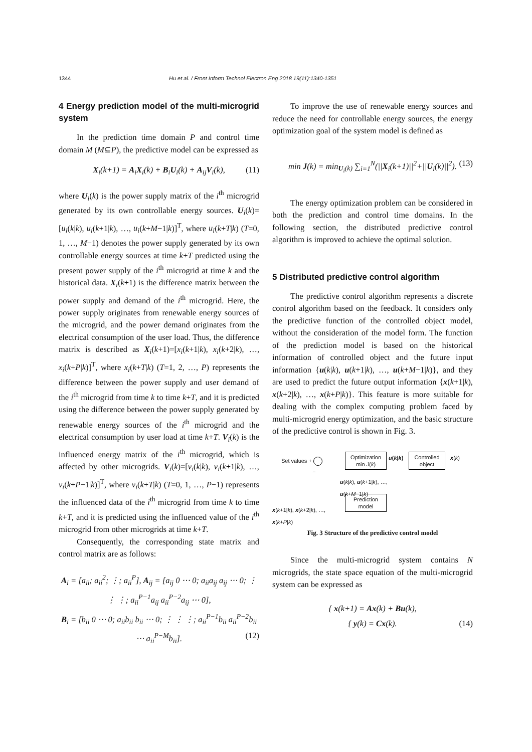1344 Hu et al. / Front Inform Technol Electron Eng 2018 19(11):1340-1351
4 Energy prediction model of the multi-microgrid system
In the prediction time domain P and control time domain M (M⊆P), the predictive model can be expressed as
X<sub>i</sub>(k+1) = A<sub>i</sub>X<sub>i</sub>(k) + B<sub>i</sub>U<sub>i</sub>(k) + A<sub>ij</sub>V<sub>i</sub>(k), (11)
where U<sub>i</sub>(k) is the power supply matrix of the i<sup>th</sup> microgrid generated by its own controllable energy sources. U<sub>i</sub>(k)=[u<sub>i</sub>(k|k), u<sub>i</sub>(k+1|k), …, u<sub>i</sub>(k+M−1|k)]<sup>T</sup>, where u<sub>i</sub>(k+T|k) (T=0, 1, …, M−1) denotes the power supply generated by its own controllable energy sources at time k+T predicted using the present power supply of the i<sup>th</sup> microgrid at time k and the historical data. X<sub>i</sub>(k+1) is the difference matrix between the power supply and demand of the i<sup>th</sup> microgrid. Here, the power supply originates from renewable energy sources of the microgrid, and the power demand originates from the electrical consumption of the user load. Thus, the difference matrix is described as X<sub>i</sub>(k+1)=[x<sub>i</sub>(k+1|k), x<sub>i</sub>(k+2|k), …, x<sub>i</sub>(k+P|k)]<sup>T</sup>, where x<sub>i</sub>(k+T|k) (T=1, 2, …, P) represents the difference between the power supply and user demand of the i<sup>th</sup> microgrid from time k to time k+T, and it is predicted using the difference between the power supply generated by renewable energy sources of the i<sup>th</sup> microgrid and the electrical consumption by user load at time k+T. V<sub>i</sub>(k) is the influenced energy matrix of the i<sup>th</sup> microgrid, which is affected by other microgrids. V<sub>i</sub>(k)=[v<sub>i</sub>(k|k), v<sub>i</sub>(k+1|k), …, v<sub>i</sub>(k+P−1|k)]<sup>T</sup>, where v<sub>i</sub>(k+T|k) (T=0, 1, …, P−1) represents the influenced data of the i<sup>th</sup> microgrid from time k to time k+T, and it is predicted using the influenced value of the i<sup>th</sup> microgrid from other microgrids at time k+T.
Consequently, the corresponding state matrix and control matrix are as follows:
A<sub>i</sub> = [a<sub>ii</sub>; a<sub>ii</sub><sup>2</sup>; ⋮; a<sub>ii</sub><sup>P</sup>], A<sub>ij</sub> = [a<sub>ij</sub> 0 ⋯ 0; a<sub>ii</sub>a<sub>ij</sub> a<sub>ij</sub> ⋯ 0; ⋮ ⋮ ⋮; a<sub>ii</sub><sup>P−1</sup>a<sub>ij</sub> a<sub>ii</sub><sup>P−2</sup>a<sub>ij</sub> ⋯ 0],
B<sub>i</sub> = [b<sub>ii</sub> 0 ⋯ 0; a<sub>ii</sub>b<sub>ii</sub> b<sub>ii</sub> ⋯ 0; ⋮ ⋮ ⋮; a<sub>ii</sub><sup>P−1</sup>b<sub>ii</sub> a<sub>ii</sub><sup>P−2</sup>b<sub>ii</sub> ⋯ a<sub>ii</sub><sup>P−M</sup>b<sub>ii</sub>]. (12)
To improve the use of renewable energy sources and reduce the need for controllable energy sources, the energy optimization goal of the system model is defined as
min J(k) = min<sub>U<sub>i</sub>(k)</sub> ∑<sub>i=1</sub><sup>N</sup>(||X<sub>i</sub>(k+1)||<sup>2</sup>+||U<sub>i</sub>(k)||<sup>2</sup>). (13)
The energy optimization problem can be considered in both the prediction and control time domains. In the following section, the distributed predictive control algorithm is improved to achieve the optimal solution.
5 Distributed predictive control algorithm
The predictive control algorithm represents a discrete control algorithm based on the feedback. It considers only the predictive function of the controlled object model, without the consideration of the model form. The function of the prediction model is based on the historical information of controlled object and the future input information {u(k|k), u(k+1|k), …, u(k+M−1|k)}, and they are used to predict the future output information {x(k+1|k), x(k+2|k), …, x(k+P|k)}. This feature is more suitable for dealing with the complex computing problem faced by multi-microgrid energy optimization, and the basic structure of the predictive control is shown in Fig. 3.
Set values +
−
Optimization
min J(k)
u(k|k)
Controlled
object
x(k)
u(k|k), u(k+1|k), …,
u(k+M−1|k)
Prediction
model
x(k+1|k), x(k+2|k), …,
x(k+P|k)
Fig. 3 Structure of the predictive control model
Since the multi-microgrid system contains N microgrids, the state space equation of the multi-microgrid system can be expressed as
{ x(k+1) = Ax(k) + Bu(k),
{ y(k) = Cx(k). (14)